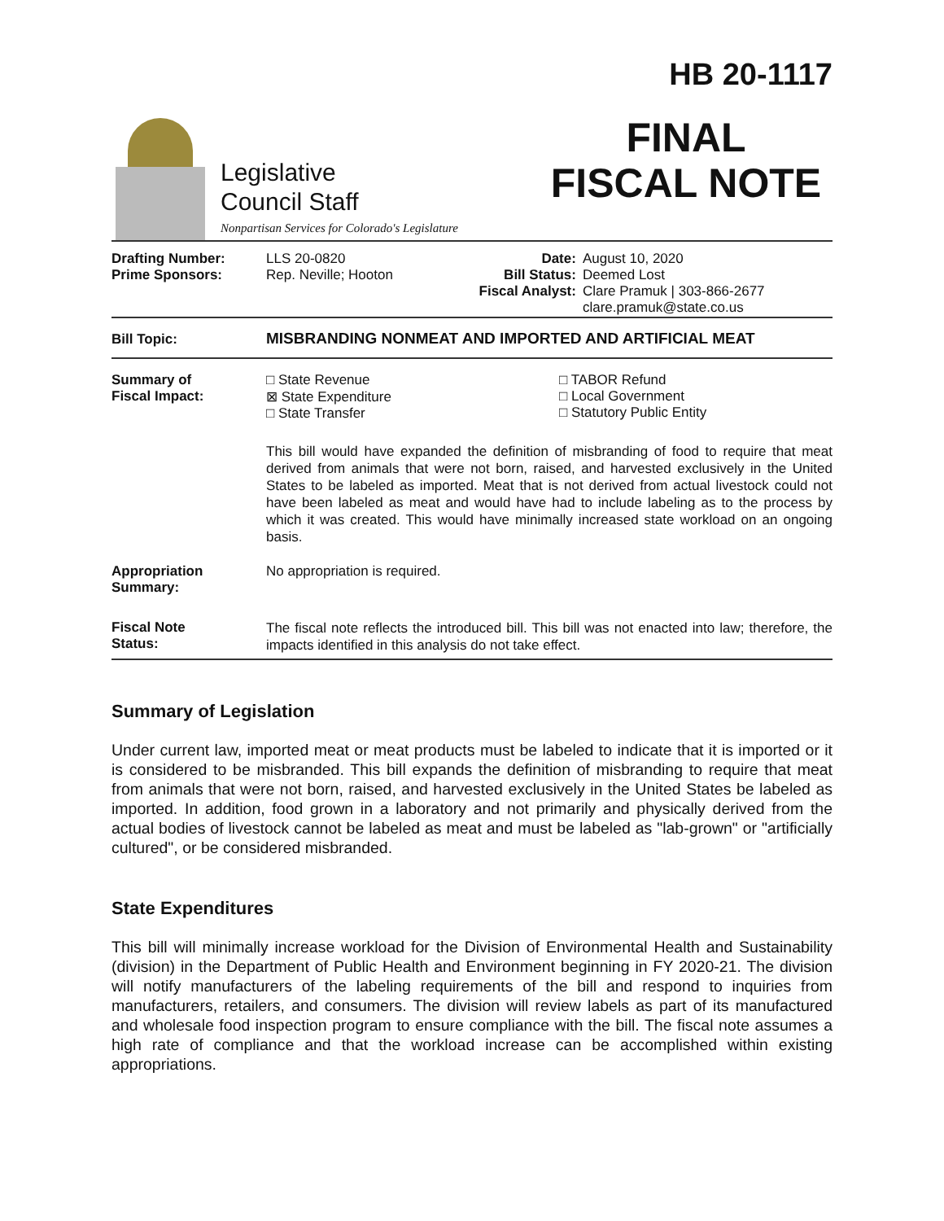Legislative
Council Staff
Nonpartisan Services for Colorado's Legislature
HB 20-1117
FINAL
FISCAL NOTE
| Drafting Number: Prime Sponsors: | LLS 20-0820 Rep. Neville; Hooton | Date: Bill Status: Fiscal Analyst: | August 10, 2020 Deemed Lost Clare Pramuk / 303-866-2677 clare.pramuk@state.co.us |
| Bill Topic: | MISBRANDING NONMEAT AND IMPORTED AND ARTIFICIAL MEAT |
| Summary of Fiscal Impact: | □ State Revenue ⊠ State Expenditure □ State Transfer □ TABOR Refund □ Local Government □ Statutory Public Entity This bill would have expanded the definition of misbranding of food to require that meat derived from animals that were not born, raised, and harvested exclusively in the United States to be labeled as imported. Meat that is not derived from actual livestock could not have been labeled as meat and would have had to include labeling as to the process by which it was created. This would have minimally increased state workload on an ongoing basis. |
| Appropriation Summary: | No appropriation is required. |
| Fiscal Note Status: | The fiscal note reflects the introduced bill. This bill was not enacted into law; therefore, the impacts identified in this analysis do not take effect. |
Summary of Legislation
Under current law, imported meat or meat products must be labeled to indicate that it is imported or it is considered to be misbranded. This bill expands the definition of misbranding to require that meat from animals that were not born, raised, and harvested exclusively in the United States be labeled as imported. In addition, food grown in a laboratory and not primarily and physically derived from the actual bodies of livestock cannot be labeled as meat and must be labeled as "lab-grown" or "artificially cultured", or be considered misbranded.
State Expenditures
This bill will minimally increase workload for the Division of Environmental Health and Sustainability (division) in the Department of Public Health and Environment beginning in FY 2020-21. The division will notify manufacturers of the labeling requirements of the bill and respond to inquiries from manufacturers, retailers, and consumers. The division will review labels as part of its manufactured and wholesale food inspection program to ensure compliance with the bill. The fiscal note assumes a high rate of compliance and that the workload increase can be accomplished within existing appropriations.